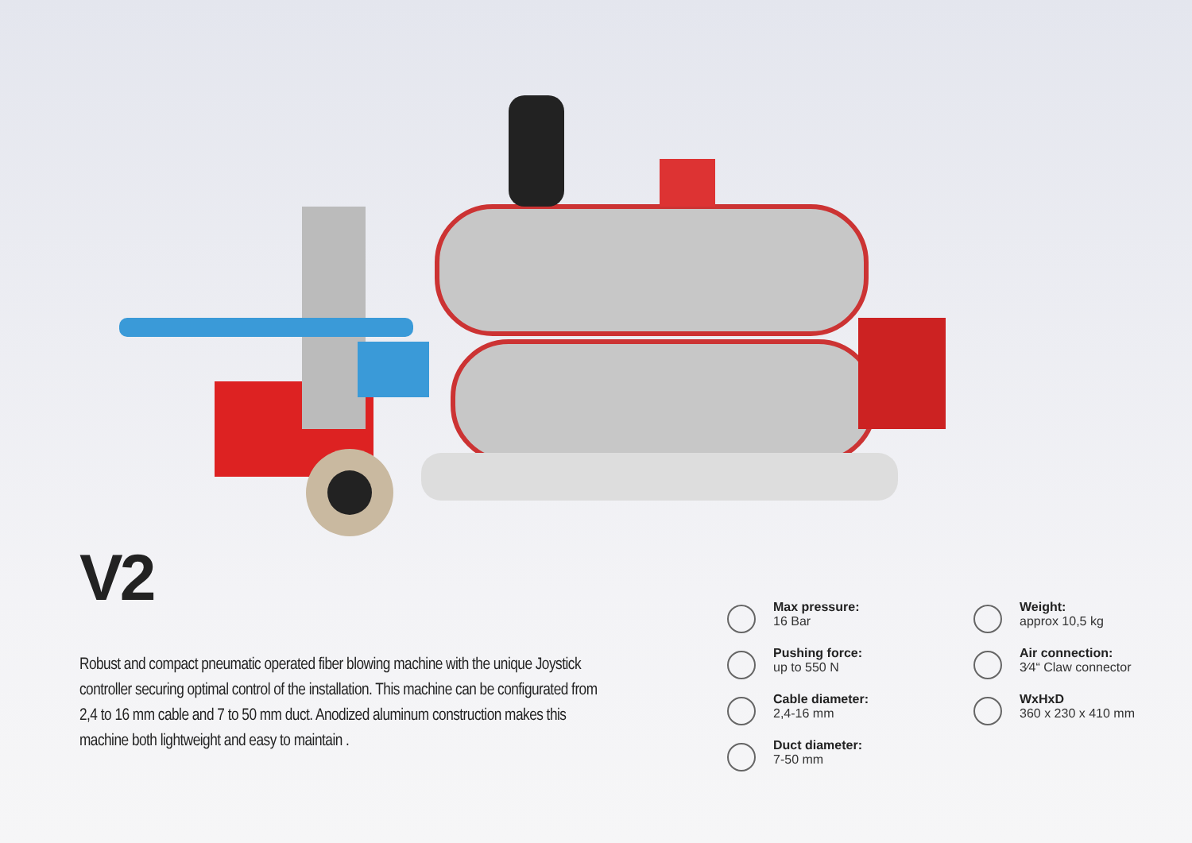V2
Robust and compact pneumatic operated fiber blowing machine with the unique Joystick controller securing optimal control of the installation. This machine can be configurated from 2,4 to 16 mm cable and 7 to 50 mm duct. Anodized aluminum construction makes this machine both lightweight and easy to maintain .
Max pressure:
16 Bar
Weight:
approx 10,5 kg
Pushing force:
up to 550 N
Air connection:
3⁄4“ Claw connector
Cable diameter:
2,4-16 mm
WxHxD
360 x 230 x 410 mm
Duct diameter:
7-50 mm